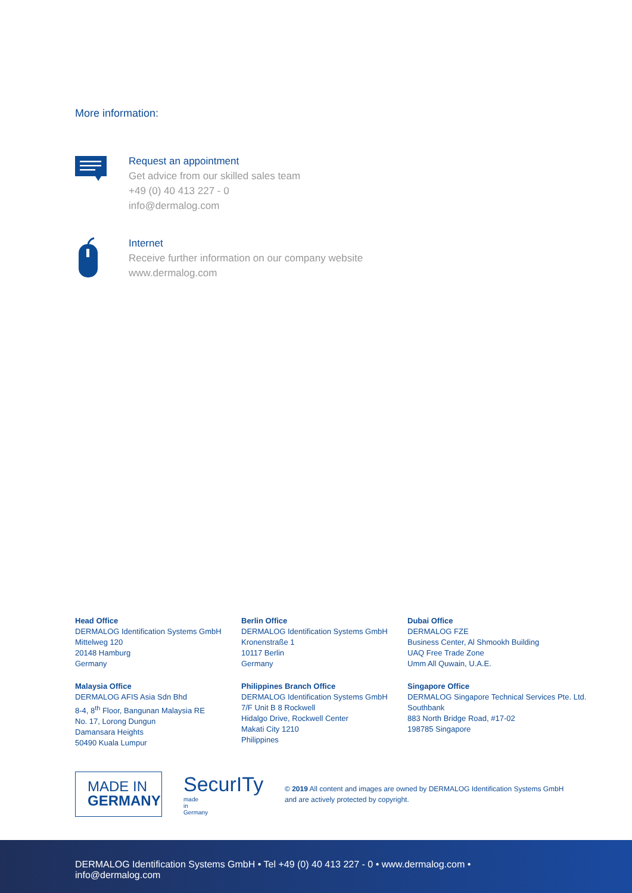More information:
Request an appointment
Get advice from our skilled sales team
+49 (0) 40 413 227 - 0
info@dermalog.com
Internet
Receive further information on our company website
www.dermalog.com
Head Office
DERMALOG Identification Systems GmbH
Mittelweg 120
20148 Hamburg
Germany
Berlin Office
DERMALOG Identification Systems GmbH
Kronenstraße 1
10117 Berlin
Germany
Dubai Office
DERMALOG FZE
Business Center, Al Shmookh Building
UAQ Free Trade Zone
Umm All Quwain, U.A.E.
Malaysia Office
DERMALOG AFIS Asia Sdn Bhd
8-4, 8<sup>th</sup> Floor, Bangunan Malaysia RE
No. 17, Lorong Dungun
Damansara Heights
50490 Kuala Lumpur
Philippines Branch Office
DERMALOG Identification Systems GmbH
7/F Unit B 8 Rockwell
Hidalgo Drive, Rockwell Center
Makati City 1210
Philippines
Singapore Office
DERMALOG Singapore Technical Services Pte. Ltd.
Southbank
883 North Bridge Road, #17-02
198785 Singapore
MADE IN
GERMANY
SecurITy
made
in
Germany
© 2019 All content and images are owned by DERMALOG Identification Systems GmbH
and are actively protected by copyright.
DERMALOG Identification Systems GmbH • Tel +49 (0) 40 413 227 - 0 • www.dermalog.com • info@dermalog.com